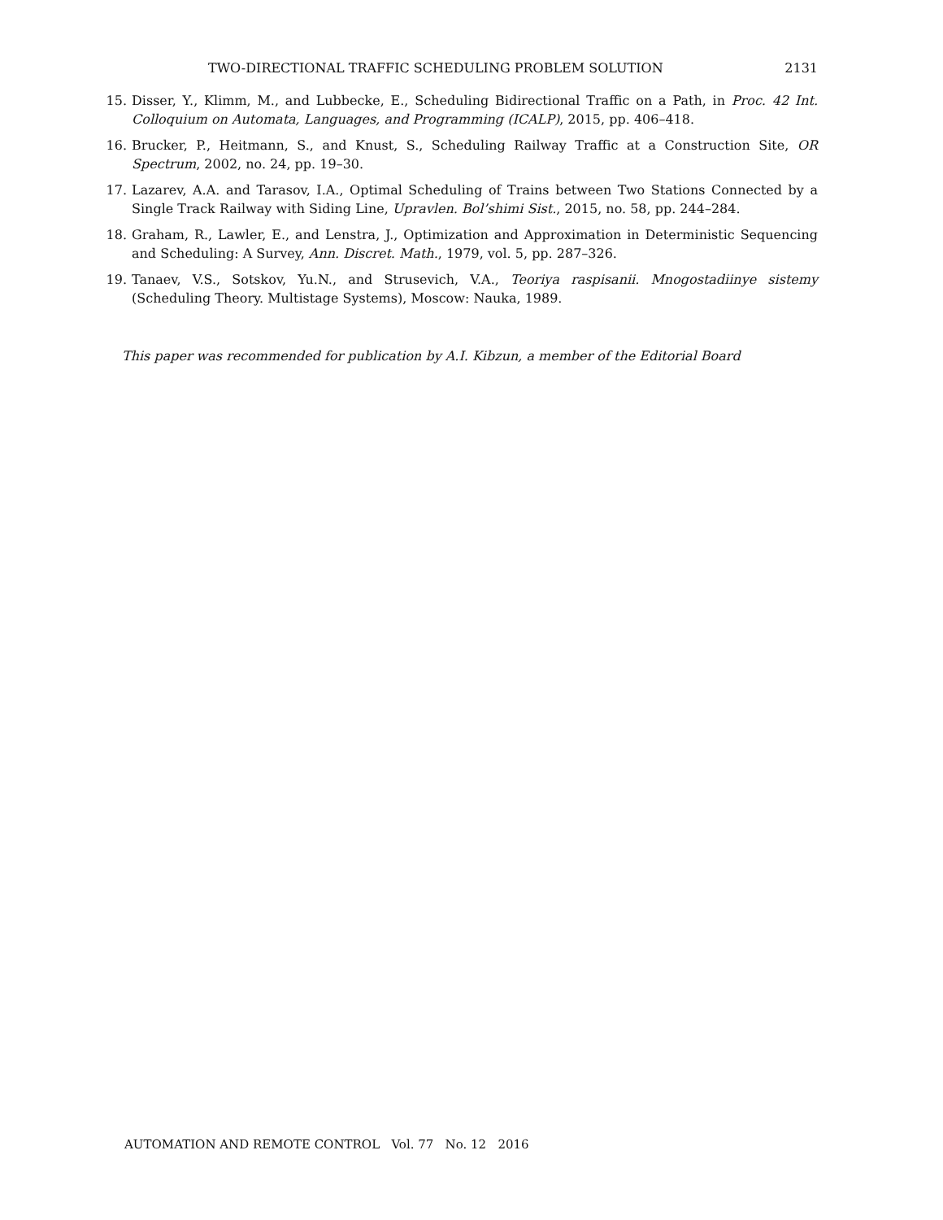TWO-DIRECTIONAL TRAFFIC SCHEDULING PROBLEM SOLUTION 2131
15. Disser, Y., Klimm, M., and Lubbecke, E., Scheduling Bidirectional Traffic on a Path, in Proc. 42 Int. Colloquium on Automata, Languages, and Programming (ICALP), 2015, pp. 406–418.
16. Brucker, P., Heitmann, S., and Knust, S., Scheduling Railway Traffic at a Construction Site, OR Spectrum, 2002, no. 24, pp. 19–30.
17. Lazarev, A.A. and Tarasov, I.A., Optimal Scheduling of Trains between Two Stations Connected by a Single Track Railway with Siding Line, Upravlen. Bol’shimi Sist., 2015, no. 58, pp. 244–284.
18. Graham, R., Lawler, E., and Lenstra, J., Optimization and Approximation in Deterministic Sequencing and Scheduling: A Survey, Ann. Discret. Math., 1979, vol. 5, pp. 287–326.
19. Tanaev, V.S., Sotskov, Yu.N., and Strusevich, V.A., Teoriya raspisanii. Mnogostadiinye sistemy (Scheduling Theory. Multistage Systems), Moscow: Nauka, 1989.
This paper was recommended for publication by A.I. Kibzun, a member of the Editorial Board
AUTOMATION AND REMOTE CONTROL Vol. 77 No. 12 2016